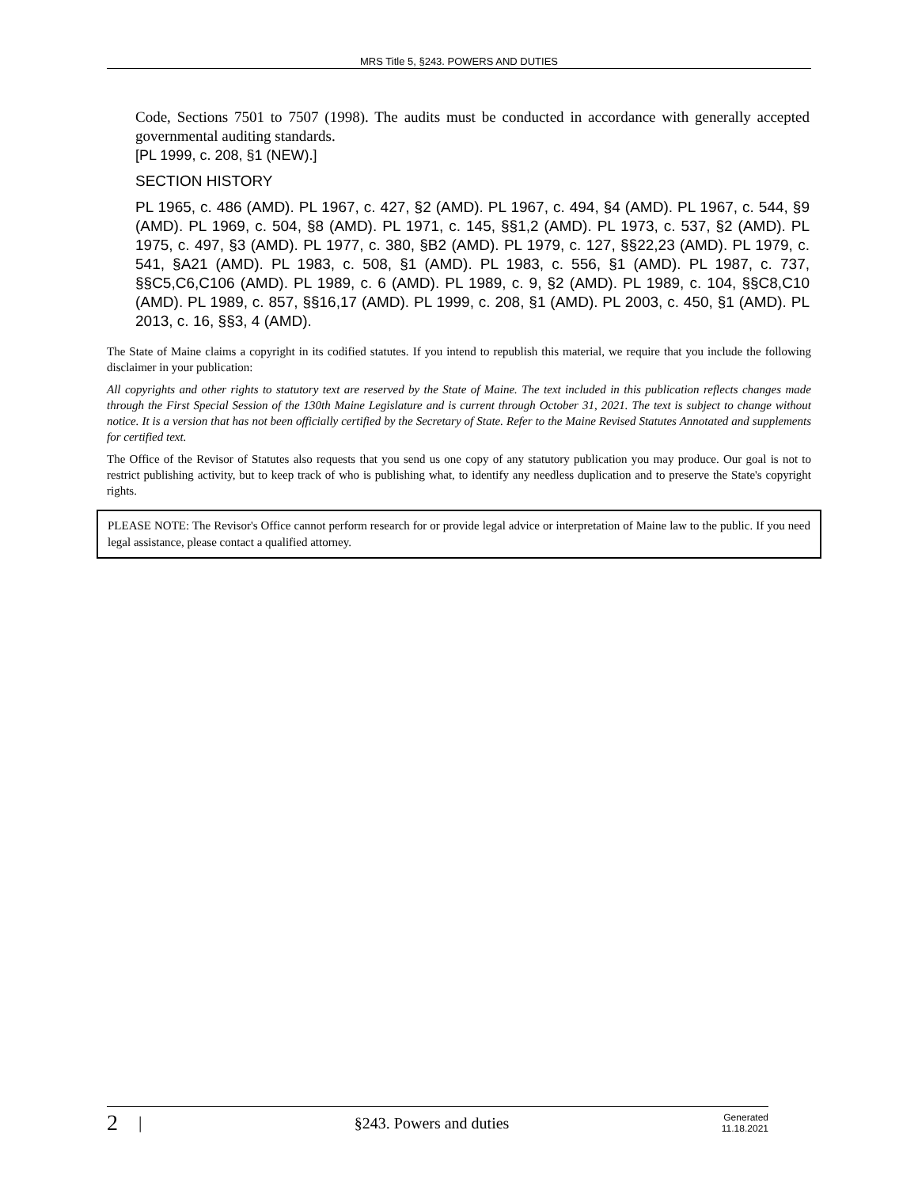MRS Title 5, §243. POWERS AND DUTIES
Code, Sections 7501 to 7507 (1998). The audits must be conducted in accordance with generally accepted governmental auditing standards.
[PL 1999, c. 208, §1 (NEW).]
SECTION HISTORY
PL 1965, c. 486 (AMD). PL 1967, c. 427, §2 (AMD). PL 1967, c. 494, §4 (AMD). PL 1967, c. 544, §9 (AMD). PL 1969, c. 504, §8 (AMD). PL 1971, c. 145, §§1,2 (AMD). PL 1973, c. 537, §2 (AMD). PL 1975, c. 497, §3 (AMD). PL 1977, c. 380, §B2 (AMD). PL 1979, c. 127, §§22,23 (AMD). PL 1979, c. 541, §A21 (AMD). PL 1983, c. 508, §1 (AMD). PL 1983, c. 556, §1 (AMD). PL 1987, c. 737, §§C5,C6,C106 (AMD). PL 1989, c. 6 (AMD). PL 1989, c. 9, §2 (AMD). PL 1989, c. 104, §§C8,C10 (AMD). PL 1989, c. 857, §§16,17 (AMD). PL 1999, c. 208, §1 (AMD). PL 2003, c. 450, §1 (AMD). PL 2013, c. 16, §§3, 4 (AMD).
The State of Maine claims a copyright in its codified statutes. If you intend to republish this material, we require that you include the following disclaimer in your publication:
All copyrights and other rights to statutory text are reserved by the State of Maine. The text included in this publication reflects changes made through the First Special Session of the 130th Maine Legislature and is current through October 31, 2021. The text is subject to change without notice. It is a version that has not been officially certified by the Secretary of State. Refer to the Maine Revised Statutes Annotated and supplements for certified text.
The Office of the Revisor of Statutes also requests that you send us one copy of any statutory publication you may produce. Our goal is not to restrict publishing activity, but to keep track of who is publishing what, to identify any needless duplication and to preserve the State's copyright rights.
PLEASE NOTE: The Revisor's Office cannot perform research for or provide legal advice or interpretation of Maine law to the public. If you need legal assistance, please contact a qualified attorney.
2 | §243. Powers and duties Generated
11.18.2021